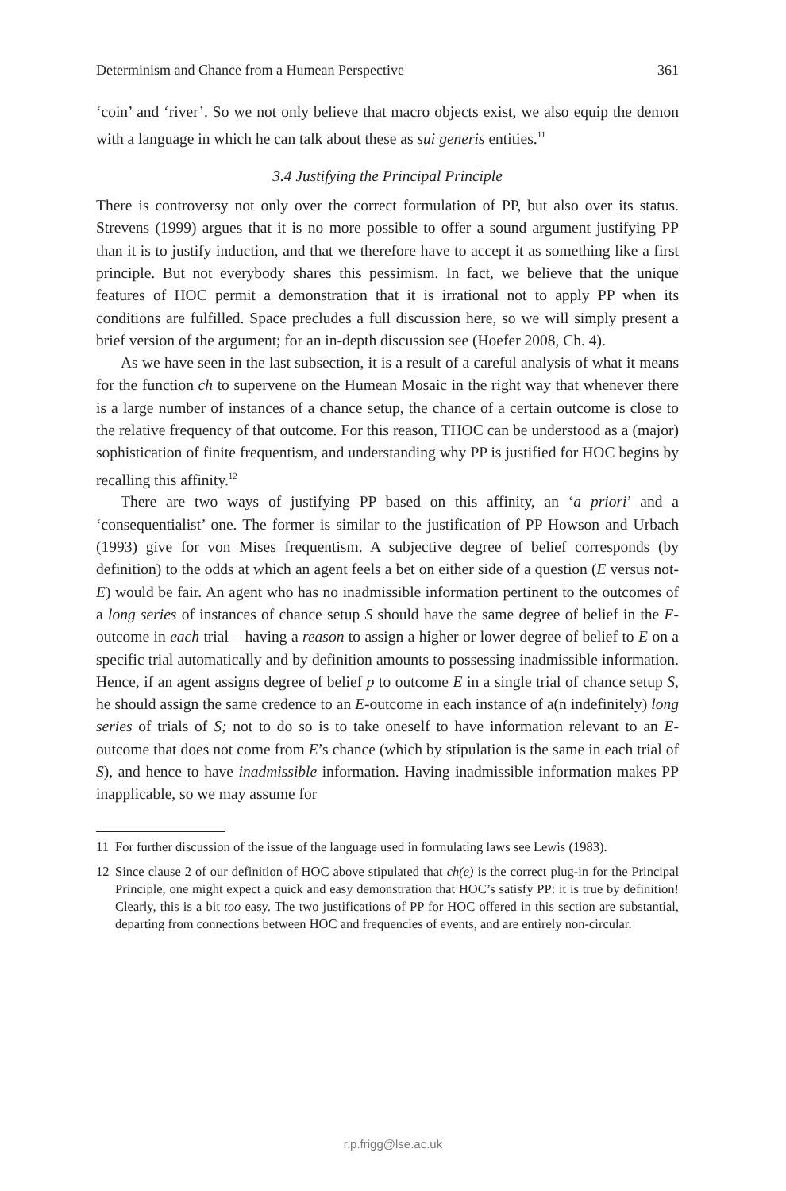Determinism and Chance from a Humean Perspective 361
‘coin’ and ‘river’. So we not only believe that macro objects exist, we also equip the demon with a language in which he can talk about these as sui generis entities.<sup>11</sup>
3.4 Justifying the Principal Principle
There is controversy not only over the correct formulation of PP, but also over its status. Strevens (1999) argues that it is no more possible to offer a sound argument justifying PP than it is to justify induction, and that we therefore have to accept it as something like a first principle. But not everybody shares this pessimism. In fact, we believe that the unique features of HOC permit a demonstration that it is irrational not to apply PP when its conditions are fulfilled. Space precludes a full discussion here, so we will simply present a brief version of the argument; for an in-depth discussion see (Hoefer 2008, Ch. 4).
As we have seen in the last subsection, it is a result of a careful analysis of what it means for the function ch to supervene on the Humean Mosaic in the right way that whenever there is a large number of instances of a chance setup, the chance of a certain outcome is close to the relative frequency of that outcome. For this reason, THOC can be understood as a (major) sophistication of finite frequentism, and understanding why PP is justified for HOC begins by recalling this affinity.<sup>12</sup>
There are two ways of justifying PP based on this affinity, an ‘a priori’ and a ‘consequentialist’ one. The former is similar to the justification of PP Howson and Urbach (1993) give for von Mises frequentism. A subjective degree of belief corresponds (by definition) to the odds at which an agent feels a bet on either side of a question (E versus not-E) would be fair. An agent who has no inadmissible information pertinent to the outcomes of a long series of instances of chance setup S should have the same degree of belief in the E-outcome in each trial – having a reason to assign a higher or lower degree of belief to E on a specific trial automatically and by definition amounts to possessing inadmissible information. Hence, if an agent assigns degree of belief p to outcome E in a single trial of chance setup S, he should assign the same credence to an E-outcome in each instance of a(n indefinitely) long series of trials of S; not to do so is to take oneself to have information relevant to an E-outcome that does not come from E’s chance (which by stipulation is the same in each trial of S), and hence to have inadmissible information. Having inadmissible information makes PP inapplicable, so we may assume for
11 For further discussion of the issue of the language used in formulating laws see Lewis (1983).
12 Since clause 2 of our definition of HOC above stipulated that ch(e) is the correct plug-in for the Principal Principle, one might expect a quick and easy demonstration that HOC’s satisfy PP: it is true by definition! Clearly, this is a bit too easy. The two justifications of PP for HOC offered in this section are substantial, departing from connections between HOC and frequencies of events, and are entirely non-circular.
r.p.frigg@lse.ac.uk